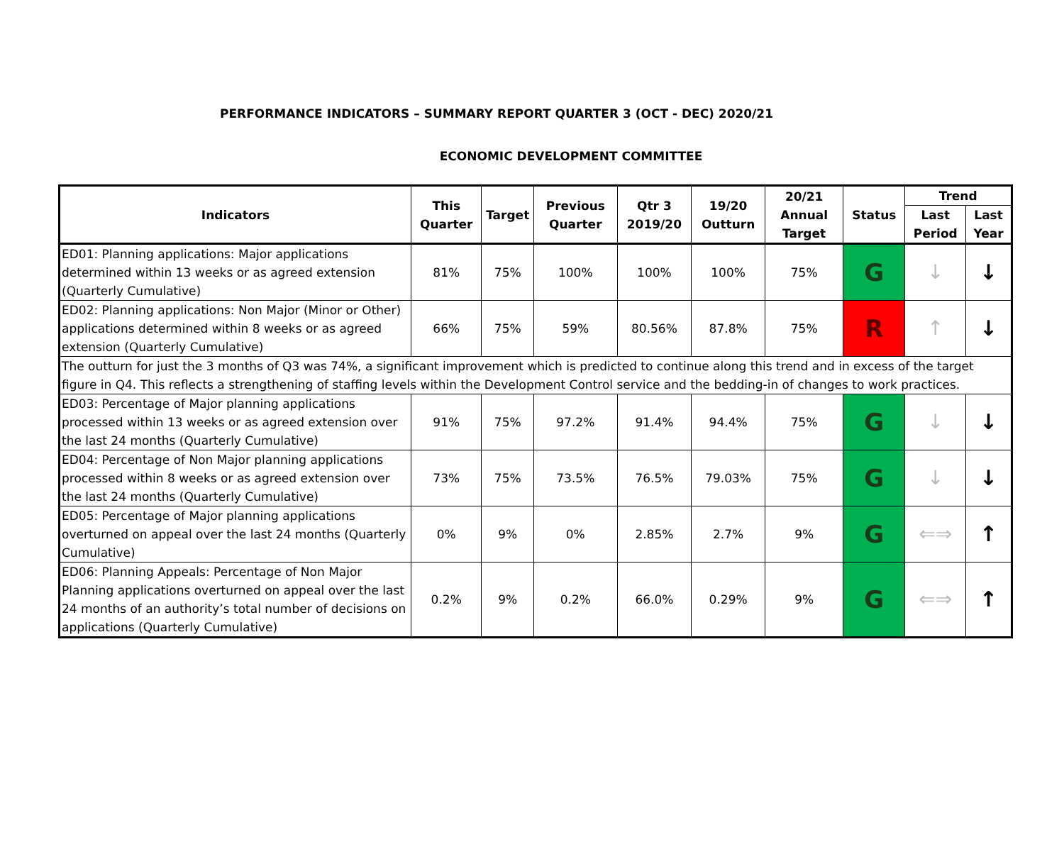PERFORMANCE INDICATORS – SUMMARY REPORT QUARTER 3 (OCT - DEC) 2020/21
ECONOMIC DEVELOPMENT COMMITTEE
| Indicators | This Quarter | Target | Previous Quarter | Qtr 3 2019/20 | 19/20 Outturn | 20/21 Annual Target | Status | Trend | |
| --- | --- | --- | --- | --- | --- | --- | --- | --- | --- |
| | | | | | | | | Last Period | Last Year |
| ED01: Planning applications: Major applications determined within 13 weeks or as agreed extension (Quarterly Cumulative) | 81% | 75% | 100% | 100% | 100% | 75% | G | ↓ | ↓ |
| ED02: Planning applications: Non Major (Minor or Other) applications determined within 8 weeks or as agreed extension (Quarterly Cumulative) | 66% | 75% | 59% | 80.56% | 87.8% | 75% | R | ↑ | ↓ |
| The outturn for just the 3 months of Q3 was 74%, a significant improvement which is predicted to continue along this trend and in excess of the target figure in Q4. This reflects a strengthening of staffing levels within the Development Control service and the bedding-in of changes to work practices. | | | | | | | | | |
| ED03: Percentage of Major planning applications processed within 13 weeks or as agreed extension over the last 24 months (Quarterly Cumulative) | 91% | 75% | 97.2% | 91.4% | 94.4% | 75% | G | ↓ | ↓ |
| ED04: Percentage of Non Major planning applications processed within 8 weeks or as agreed extension over the last 24 months (Quarterly Cumulative) | 73% | 75% | 73.5% | 76.5% | 79.03% | 75% | G | ↓ | ↓ |
| ED05: Percentage of Major planning applications overturned on appeal over the last 24 months (Quarterly Cumulative) | 0% | 9% | 0% | 2.85% | 2.7% | 9% | G | ⇐⇒ | ↑ |
| ED06: Planning Appeals: Percentage of Non Major Planning applications overturned on appeal over the last 24 months of an authority’s total number of decisions on applications (Quarterly Cumulative) | 0.2% | 9% | 0.2% | 66.0% | 0.29% | 9% | G | ⇐⇒ | ↑ |